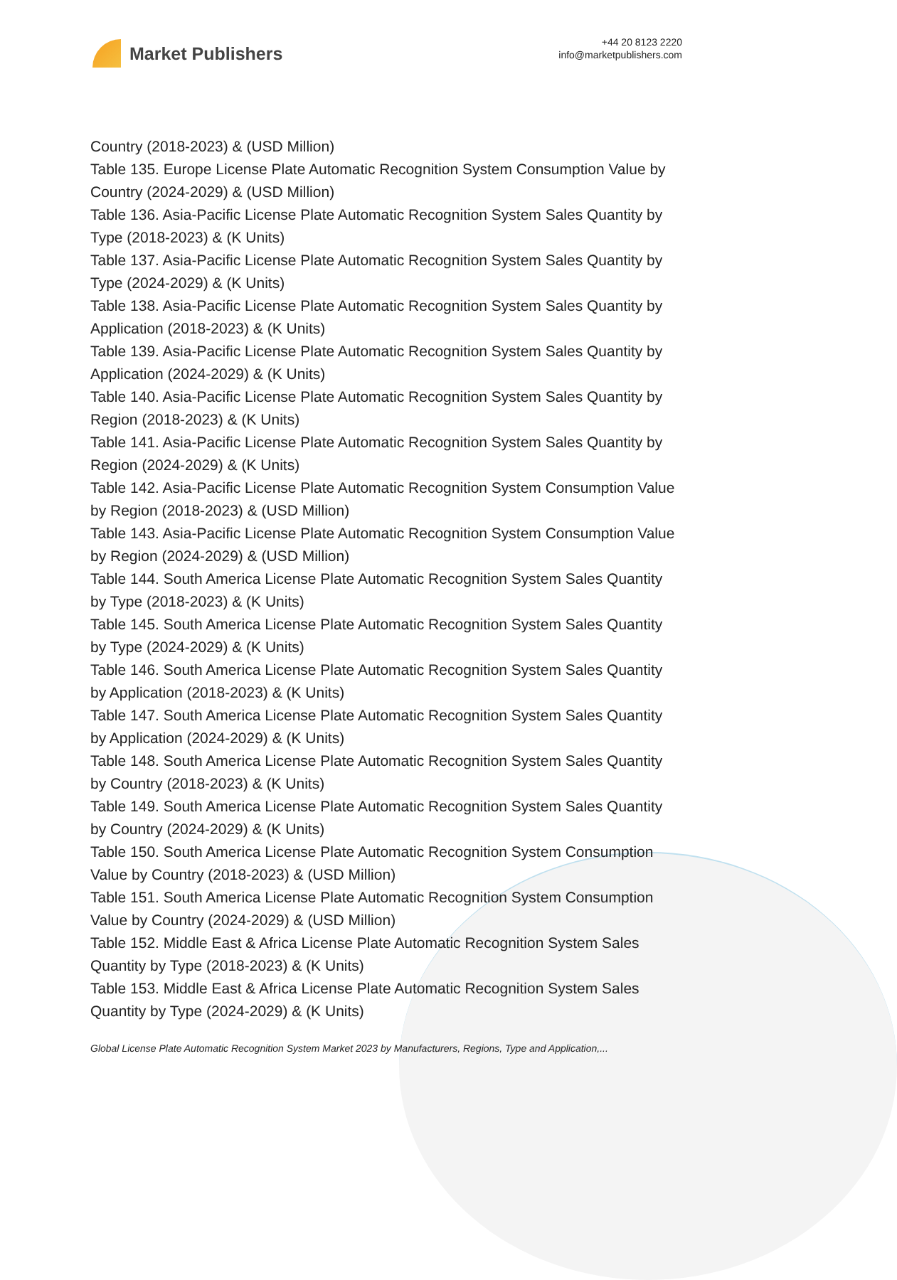Market Publishers
+44 20 8123 2220
info@marketpublishers.com
Country (2018-2023) & (USD Million)
Table 135. Europe License Plate Automatic Recognition System Consumption Value by Country (2024-2029) & (USD Million)
Table 136. Asia-Pacific License Plate Automatic Recognition System Sales Quantity by Type (2018-2023) & (K Units)
Table 137. Asia-Pacific License Plate Automatic Recognition System Sales Quantity by Type (2024-2029) & (K Units)
Table 138. Asia-Pacific License Plate Automatic Recognition System Sales Quantity by Application (2018-2023) & (K Units)
Table 139. Asia-Pacific License Plate Automatic Recognition System Sales Quantity by Application (2024-2029) & (K Units)
Table 140. Asia-Pacific License Plate Automatic Recognition System Sales Quantity by Region (2018-2023) & (K Units)
Table 141. Asia-Pacific License Plate Automatic Recognition System Sales Quantity by Region (2024-2029) & (K Units)
Table 142. Asia-Pacific License Plate Automatic Recognition System Consumption Value by Region (2018-2023) & (USD Million)
Table 143. Asia-Pacific License Plate Automatic Recognition System Consumption Value by Region (2024-2029) & (USD Million)
Table 144. South America License Plate Automatic Recognition System Sales Quantity by Type (2018-2023) & (K Units)
Table 145. South America License Plate Automatic Recognition System Sales Quantity by Type (2024-2029) & (K Units)
Table 146. South America License Plate Automatic Recognition System Sales Quantity by Application (2018-2023) & (K Units)
Table 147. South America License Plate Automatic Recognition System Sales Quantity by Application (2024-2029) & (K Units)
Table 148. South America License Plate Automatic Recognition System Sales Quantity by Country (2018-2023) & (K Units)
Table 149. South America License Plate Automatic Recognition System Sales Quantity by Country (2024-2029) & (K Units)
Table 150. South America License Plate Automatic Recognition System Consumption Value by Country (2018-2023) & (USD Million)
Table 151. South America License Plate Automatic Recognition System Consumption Value by Country (2024-2029) & (USD Million)
Table 152. Middle East & Africa License Plate Automatic Recognition System Sales Quantity by Type (2018-2023) & (K Units)
Table 153. Middle East & Africa License Plate Automatic Recognition System Sales Quantity by Type (2024-2029) & (K Units)
Global License Plate Automatic Recognition System Market 2023 by Manufacturers, Regions, Type and Application,...